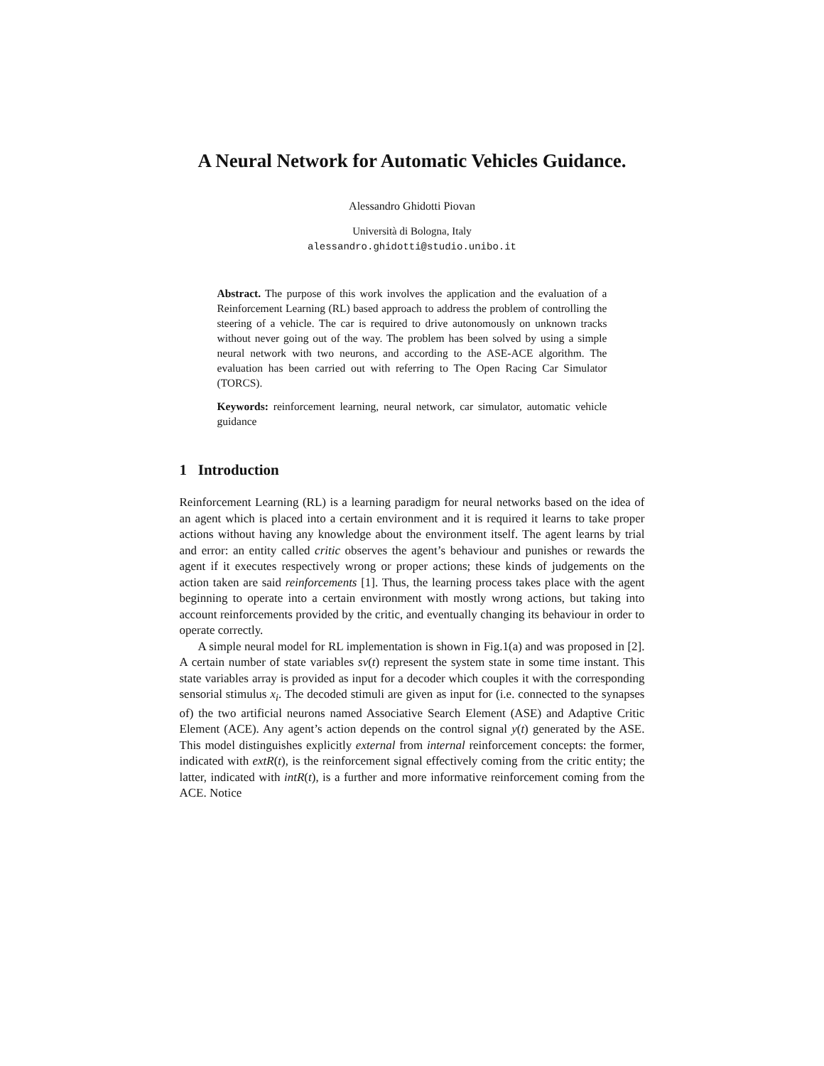A Neural Network for Automatic Vehicles Guidance.
Alessandro Ghidotti Piovan
Università di Bologna, Italy
alessandro.ghidotti@studio.unibo.it
Abstract. The purpose of this work involves the application and the evaluation of a Reinforcement Learning (RL) based approach to address the problem of controlling the steering of a vehicle. The car is required to drive autonomously on unknown tracks without never going out of the way. The problem has been solved by using a simple neural network with two neurons, and according to the ASE-ACE algorithm. The evaluation has been carried out with referring to The Open Racing Car Simulator (TORCS).
Keywords: reinforcement learning, neural network, car simulator, automatic vehicle guidance
1 Introduction
Reinforcement Learning (RL) is a learning paradigm for neural networks based on the idea of an agent which is placed into a certain environment and it is required it learns to take proper actions without having any knowledge about the environment itself. The agent learns by trial and error: an entity called critic observes the agent’s behaviour and punishes or rewards the agent if it executes respectively wrong or proper actions; these kinds of judgements on the action taken are said reinforcements [1]. Thus, the learning process takes place with the agent beginning to operate into a certain environment with mostly wrong actions, but taking into account reinforcements provided by the critic, and eventually changing its behaviour in order to operate correctly.
A simple neural model for RL implementation is shown in Fig.1(a) and was proposed in [2]. A certain number of state variables sv(t) represent the system state in some time instant. This state variables array is provided as input for a decoder which couples it with the corresponding sensorial stimulus x<sub>i</sub>. The decoded stimuli are given as input for (i.e. connected to the synapses of) the two artificial neurons named Associative Search Element (ASE) and Adaptive Critic Element (ACE). Any agent’s action depends on the control signal y(t) generated by the ASE. This model distinguishes explicitly external from internal reinforcement concepts: the former, indicated with extR(t), is the reinforcement signal effectively coming from the critic entity; the latter, indicated with intR(t), is a further and more informative reinforcement coming from the ACE. Notice